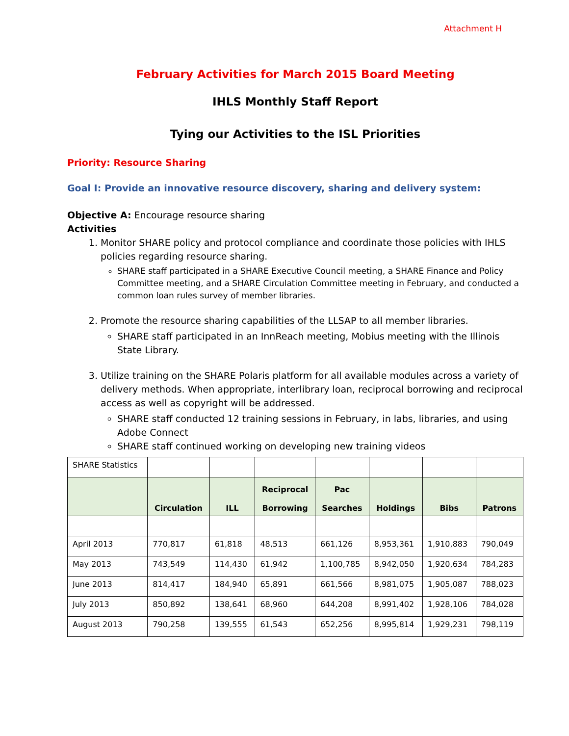Attachment H
February Activities for March 2015 Board Meeting
IHLS Monthly Staff Report
Tying our Activities to the ISL Priorities
Priority: Resource Sharing
Goal I: Provide an innovative resource discovery, sharing and delivery system:
Objective A: Encourage resource sharing
Activities
1. Monitor SHARE policy and protocol compliance and coordinate those policies with IHLS policies regarding resource sharing.
SHARE staff participated in a SHARE Executive Council meeting, a SHARE Finance and Policy Committee meeting, and a SHARE Circulation Committee meeting in February, and conducted a common loan rules survey of member libraries.
2. Promote the resource sharing capabilities of the LLSAP to all member libraries.
SHARE staff participated in an InnReach meeting, Mobius meeting with the Illinois State Library.
3. Utilize training on the SHARE Polaris platform for all available modules across a variety of delivery methods. When appropriate, interlibrary loan, reciprocal borrowing and reciprocal access as well as copyright will be addressed.
SHARE staff conducted 12 training sessions in February, in labs, libraries, and using Adobe Connect
SHARE staff continued working on developing new training videos
| SHARE Statistics | | | | | | | |
| | Circulation | ILL | Reciprocal Borrowing | Pac Searches | Holdings | Bibs | Patrons |
| April 2013 | 770,817 | 61,818 | 48,513 | 661,126 | 8,953,361 | 1,910,883 | 790,049 |
| May 2013 | 743,549 | 114,430 | 61,942 | 1,100,785 | 8,942,050 | 1,920,634 | 784,283 |
| June 2013 | 814,417 | 184,940 | 65,891 | 661,566 | 8,981,075 | 1,905,087 | 788,023 |
| July 2013 | 850,892 | 138,641 | 68,960 | 644,208 | 8,991,402 | 1,928,106 | 784,028 |
| August 2013 | 790,258 | 139,555 | 61,543 | 652,256 | 8,995,814 | 1,929,231 | 798,119 |